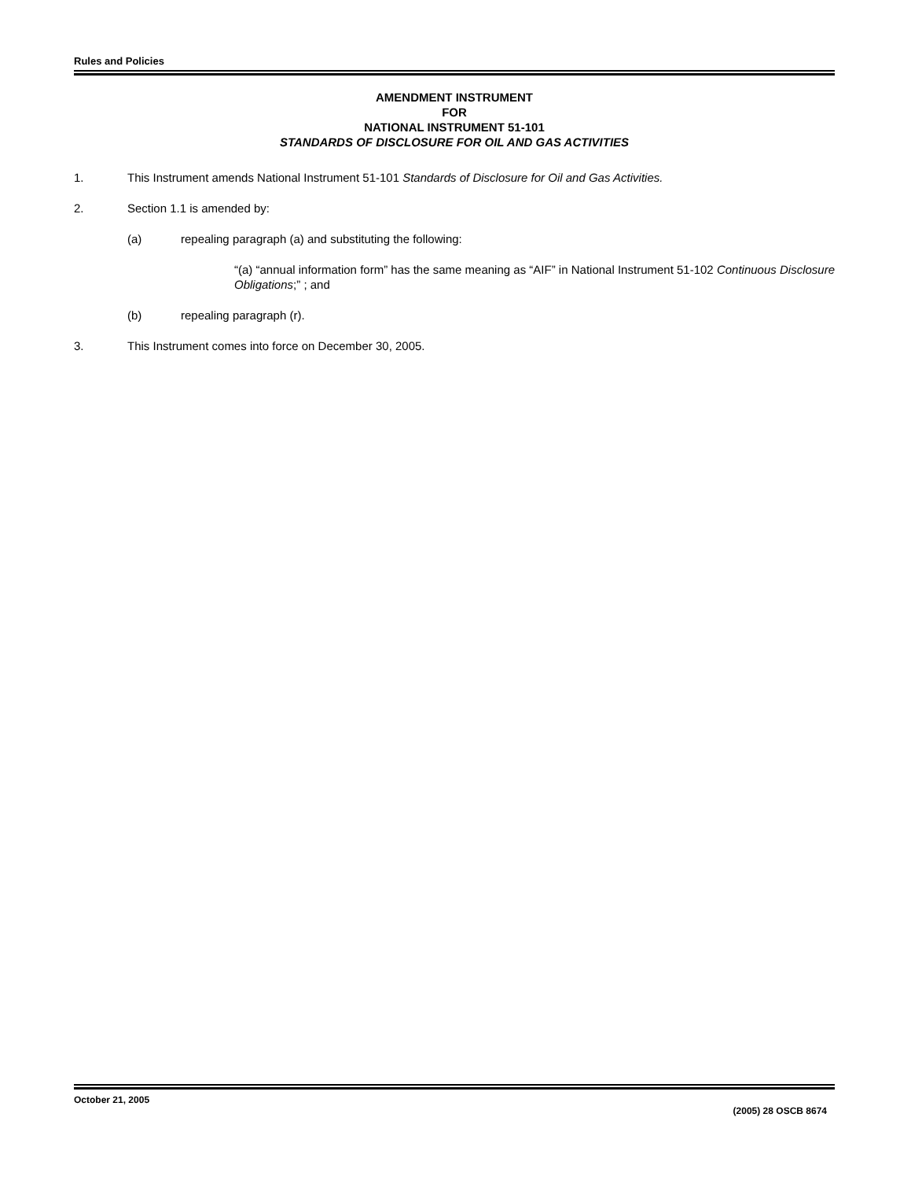Rules and Policies
AMENDMENT INSTRUMENT
FOR
NATIONAL INSTRUMENT 51-101
STANDARDS OF DISCLOSURE FOR OIL AND GAS ACTIVITIES
1. This Instrument amends National Instrument 51-101 Standards of Disclosure for Oil and Gas Activities.
2. Section 1.1 is amended by:
(a) repealing paragraph (a) and substituting the following:
“(a) “annual information form” has the same meaning as “AIF” in National Instrument 51-102 Continuous Disclosure Obligations;” ; and
(b) repealing paragraph (r).
3. This Instrument comes into force on December 30, 2005.
October 21, 2005 (2005) 28 OSCB 8674